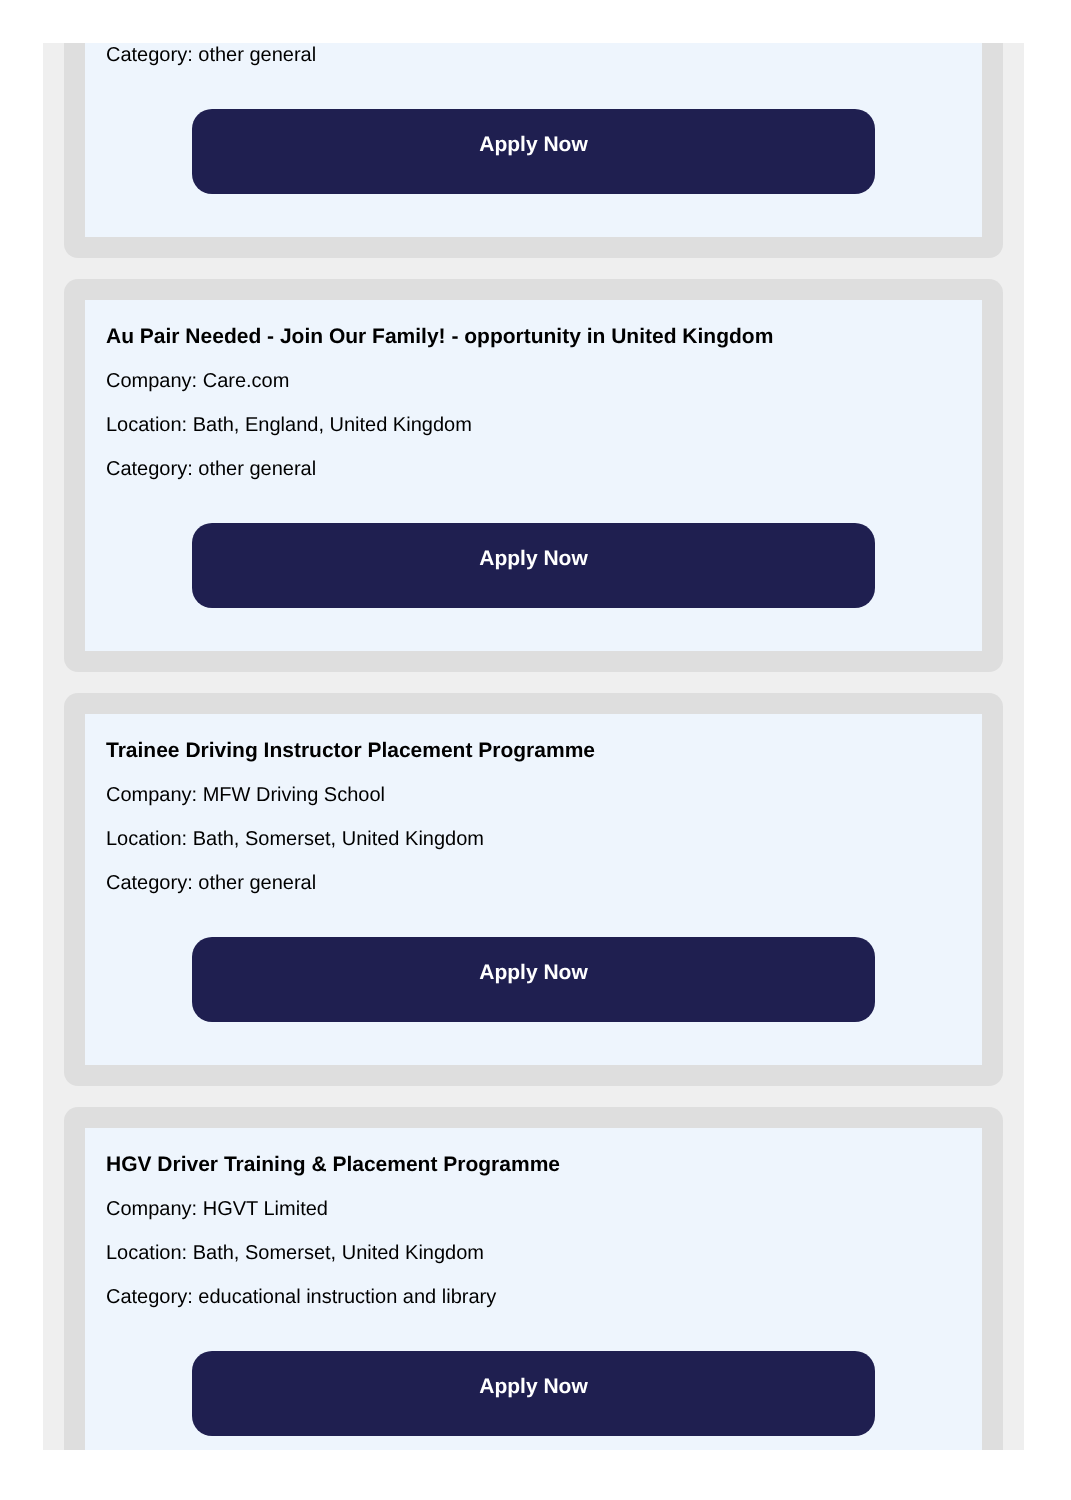Category: other general
Apply Now
Au Pair Needed - Join Our Family! - opportunity in United Kingdom
Company: Care.com
Location: Bath, England, United Kingdom
Category: other general
Apply Now
Trainee Driving Instructor Placement Programme
Company: MFW Driving School
Location: Bath, Somerset, United Kingdom
Category: other general
Apply Now
HGV Driver Training & Placement Programme
Company: HGVT Limited
Location: Bath, Somerset, United Kingdom
Category: educational instruction and library
Apply Now